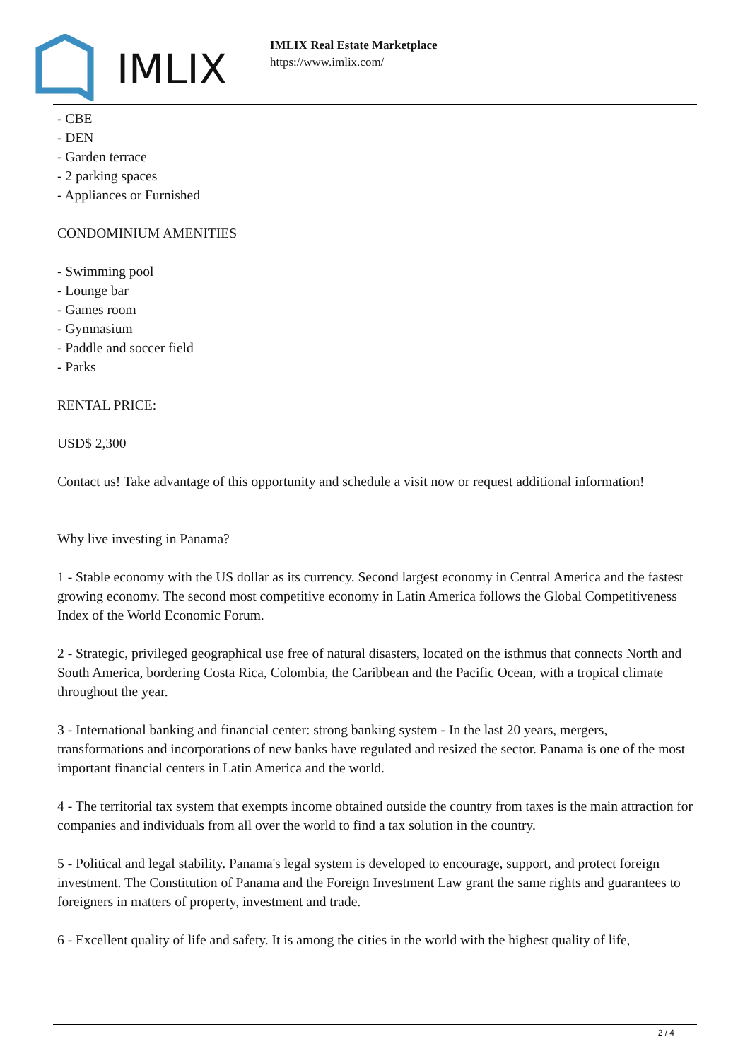IMLIX
IMLIX Real Estate Marketplace
https://www.imlix.com/
- CBE
- DEN
- Garden terrace
- 2 parking spaces
- Appliances or Furnished
CONDOMINIUM AMENITIES
- Swimming pool
- Lounge bar
- Games room
- Gymnasium
- Paddle and soccer field
- Parks
RENTAL PRICE:
USD$ 2,300
Contact us! Take advantage of this opportunity and schedule a visit now or request additional information!
Why live investing in Panama?
1 - Stable economy with the US dollar as its currency. Second largest economy in Central America and the fastest growing economy. The second most competitive economy in Latin America follows the Global Competitiveness Index of the World Economic Forum.
2 - Strategic, privileged geographical use free of natural disasters, located on the isthmus that connects North and South America, bordering Costa Rica, Colombia, the Caribbean and the Pacific Ocean, with a tropical climate throughout the year.
3 - International banking and financial center: strong banking system - In the last 20 years, mergers, transformations and incorporations of new banks have regulated and resized the sector. Panama is one of the most important financial centers in Latin America and the world.
4 - The territorial tax system that exempts income obtained outside the country from taxes is the main attraction for companies and individuals from all over the world to find a tax solution in the country.
5 - Political and legal stability. Panama's legal system is developed to encourage, support, and protect foreign investment. The Constitution of Panama and the Foreign Investment Law grant the same rights and guarantees to foreigners in matters of property, investment and trade.
6 - Excellent quality of life and safety. It is among the cities in the world with the highest quality of life,
2 / 4